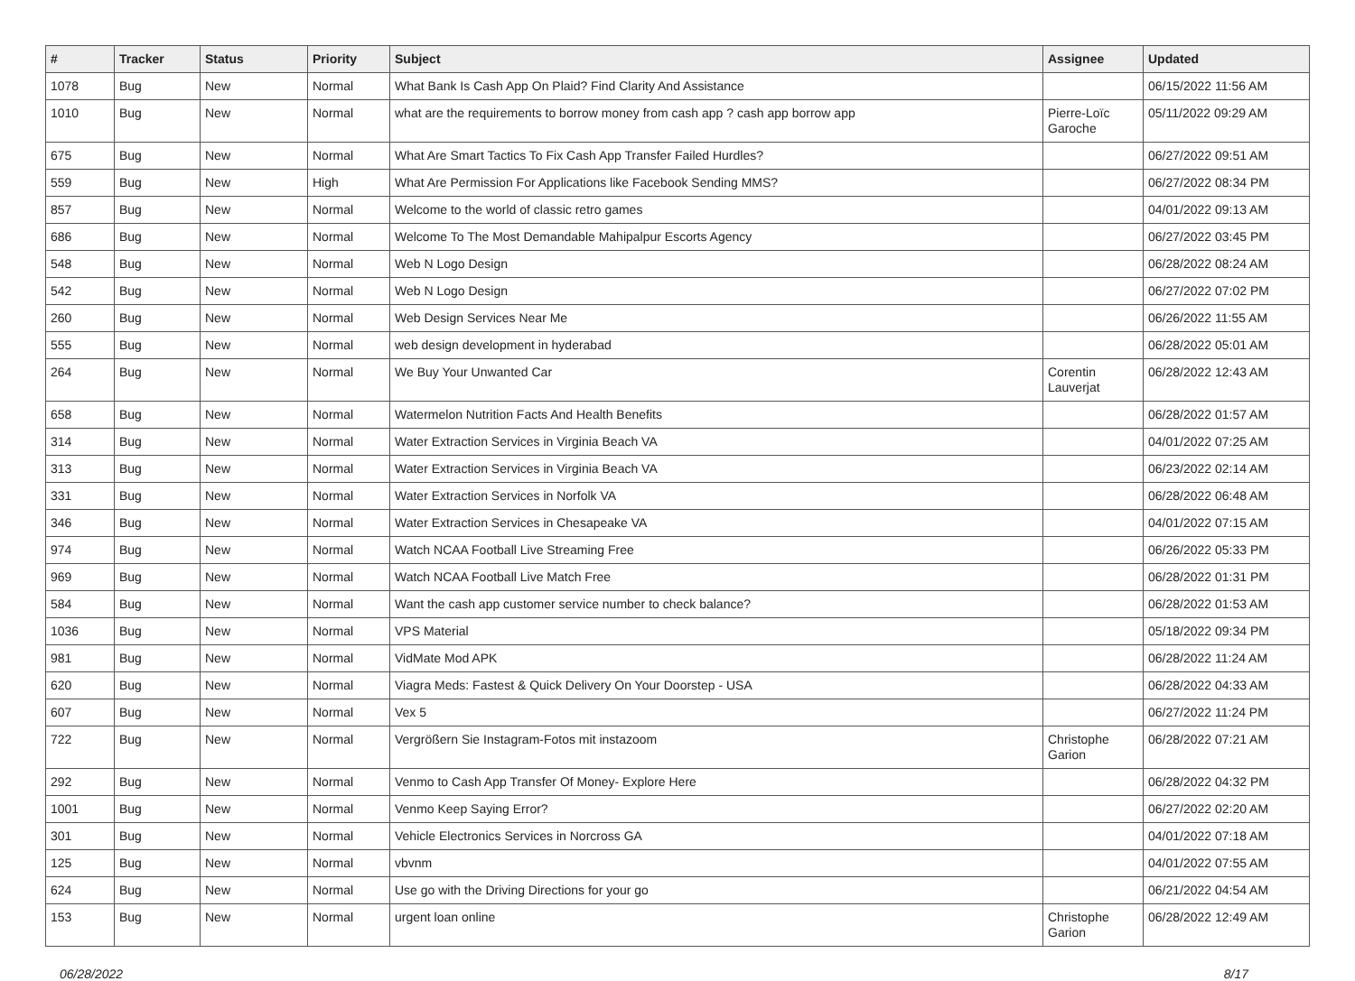| # | Tracker | Status | Priority | Subject | Assignee | Updated |
| --- | --- | --- | --- | --- | --- | --- |
| 1078 | Bug | New | Normal | What Bank Is Cash App On Plaid? Find Clarity And Assistance | | 06/15/2022 11:56 AM |
| 1010 | Bug | New | Normal | what are the requirements to borrow money from cash app ? cash app borrow app | Pierre-Loïc Garoche | 05/11/2022 09:29 AM |
| 675 | Bug | New | Normal | What Are Smart Tactics To Fix Cash App Transfer Failed Hurdles? | | 06/27/2022 09:51 AM |
| 559 | Bug | New | High | What Are Permission For Applications like Facebook Sending MMS? | | 06/27/2022 08:34 PM |
| 857 | Bug | New | Normal | Welcome to the world of classic retro games | | 04/01/2022 09:13 AM |
| 686 | Bug | New | Normal | Welcome To The Most Demandable Mahipalpur Escorts Agency | | 06/27/2022 03:45 PM |
| 548 | Bug | New | Normal | Web N Logo Design | | 06/28/2022 08:24 AM |
| 542 | Bug | New | Normal | Web N Logo Design | | 06/27/2022 07:02 PM |
| 260 | Bug | New | Normal | Web Design Services Near Me | | 06/26/2022 11:55 AM |
| 555 | Bug | New | Normal | web design development in hyderabad | | 06/28/2022 05:01 AM |
| 264 | Bug | New | Normal | We Buy Your Unwanted Car | Corentin Lauverjat | 06/28/2022 12:43 AM |
| 658 | Bug | New | Normal | Watermelon Nutrition Facts And Health Benefits | | 06/28/2022 01:57 AM |
| 314 | Bug | New | Normal | Water Extraction Services in Virginia Beach VA | | 04/01/2022 07:25 AM |
| 313 | Bug | New | Normal | Water Extraction Services in Virginia Beach VA | | 06/23/2022 02:14 AM |
| 331 | Bug | New | Normal | Water Extraction Services in Norfolk VA | | 06/28/2022 06:48 AM |
| 346 | Bug | New | Normal | Water Extraction Services in Chesapeake VA | | 04/01/2022 07:15 AM |
| 974 | Bug | New | Normal | Watch NCAA Football Live Streaming Free | | 06/26/2022 05:33 PM |
| 969 | Bug | New | Normal | Watch NCAA Football Live Match Free | | 06/28/2022 01:31 PM |
| 584 | Bug | New | Normal | Want the cash app customer service number to check balance? | | 06/28/2022 01:53 AM |
| 1036 | Bug | New | Normal | VPS Material | | 05/18/2022 09:34 PM |
| 981 | Bug | New | Normal | VidMate Mod APK | | 06/28/2022 11:24 AM |
| 620 | Bug | New | Normal | Viagra Meds: Fastest & Quick Delivery On Your Doorstep - USA | | 06/28/2022 04:33 AM |
| 607 | Bug | New | Normal | Vex 5 | | 06/27/2022 11:24 PM |
| 722 | Bug | New | Normal | Vergrößern Sie Instagram-Fotos mit instazoom | Christophe Garion | 06/28/2022 07:21 AM |
| 292 | Bug | New | Normal | Venmo to Cash App Transfer Of Money- Explore Here | | 06/28/2022 04:32 PM |
| 1001 | Bug | New | Normal | Venmo Keep Saying Error? | | 06/27/2022 02:20 AM |
| 301 | Bug | New | Normal | Vehicle Electronics Services in Norcross GA | | 04/01/2022 07:18 AM |
| 125 | Bug | New | Normal | vbvnm | | 04/01/2022 07:55 AM |
| 624 | Bug | New | Normal | Use go with the Driving Directions for your go | | 06/21/2022 04:54 AM |
| 153 | Bug | New | Normal | urgent loan online | Christophe Garion | 06/28/2022 12:49 AM |
06/28/2022 8/17